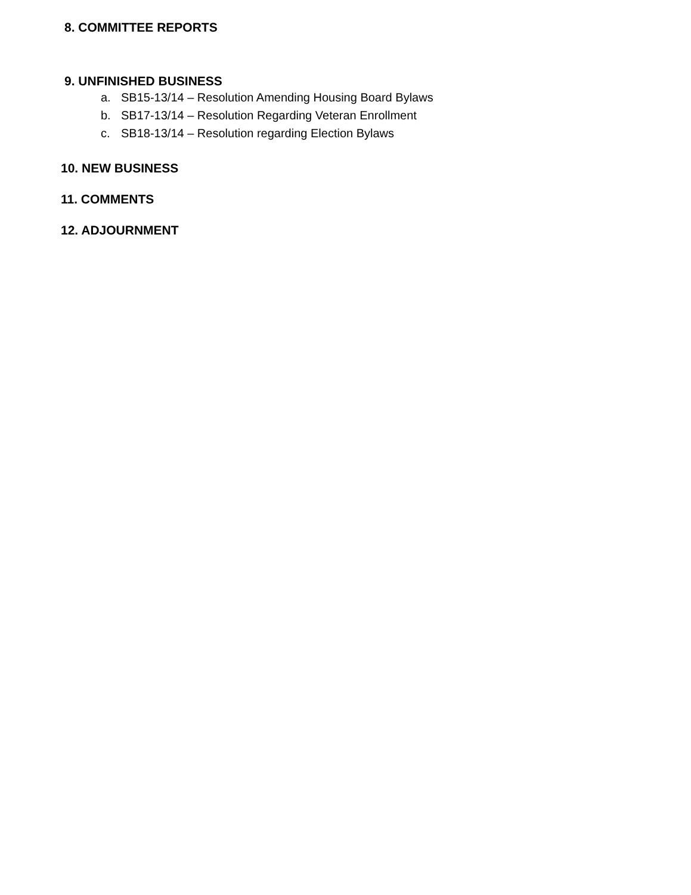8. COMMITTEE REPORTS
9. UNFINISHED BUSINESS
a. SB15-13/14 – Resolution Amending Housing Board Bylaws
b. SB17-13/14 – Resolution Regarding Veteran Enrollment
c. SB18-13/14 – Resolution regarding Election Bylaws
10. NEW BUSINESS
11. COMMENTS
12. ADJOURNMENT